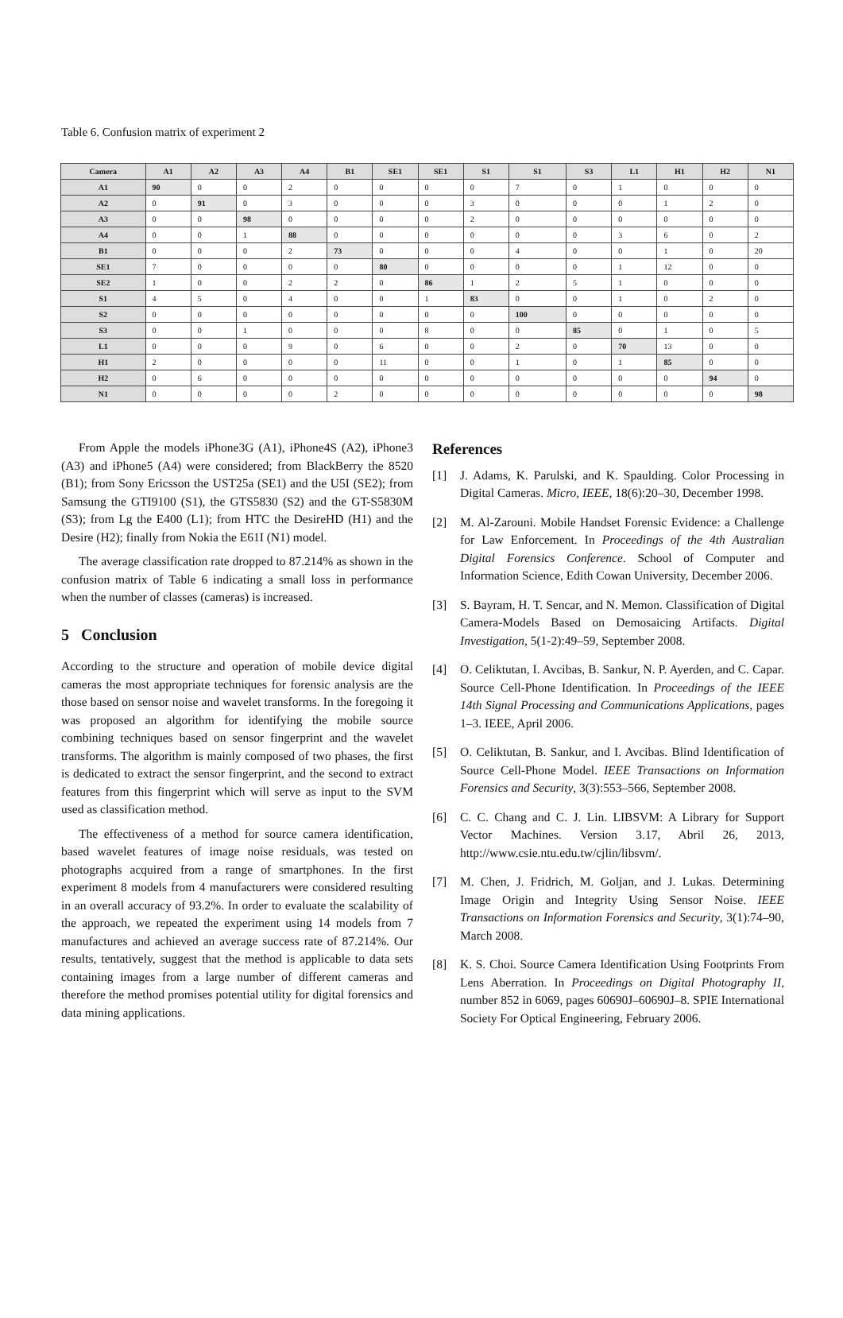Table 6. Confusion matrix of experiment 2
| Camera | A1 | A2 | A3 | A4 | B1 | SE1 | SE1 | S1 | S1 | S3 | L1 | H1 | H2 | N1 |
| --- | --- | --- | --- | --- | --- | --- | --- | --- | --- | --- | --- | --- | --- | --- |
| A1 | 90 | 0 | 0 | 2 | 0 | 0 | 0 | 0 | 7 | 0 | 1 | 0 | 0 | 0 |
| A2 | 0 | 91 | 0 | 3 | 0 | 0 | 0 | 3 | 0 | 0 | 0 | 1 | 2 | 0 |
| A3 | 0 | 0 | 98 | 0 | 0 | 0 | 0 | 2 | 0 | 0 | 0 | 0 | 0 | 0 |
| A4 | 0 | 0 | 1 | 88 | 0 | 0 | 0 | 0 | 0 | 0 | 3 | 6 | 0 | 2 |
| B1 | 0 | 0 | 0 | 2 | 73 | 0 | 0 | 0 | 4 | 0 | 0 | 1 | 0 | 20 |
| SE1 | 7 | 0 | 0 | 0 | 0 | 80 | 0 | 0 | 0 | 0 | 1 | 12 | 0 | 0 |
| SE2 | 1 | 0 | 0 | 2 | 2 | 0 | 86 | 1 | 2 | 5 | 1 | 0 | 0 | 0 |
| S1 | 4 | 5 | 0 | 4 | 0 | 0 | 1 | 83 | 0 | 0 | 1 | 0 | 2 | 0 |
| S2 | 0 | 0 | 0 | 0 | 0 | 0 | 0 | 0 | 100 | 0 | 0 | 0 | 0 | 0 |
| S3 | 0 | 0 | 1 | 0 | 0 | 0 | 8 | 0 | 0 | 85 | 0 | 1 | 0 | 5 |
| L1 | 0 | 0 | 0 | 9 | 0 | 6 | 0 | 0 | 2 | 0 | 70 | 13 | 0 | 0 |
| H1 | 2 | 0 | 0 | 0 | 0 | 11 | 0 | 0 | 1 | 0 | 1 | 85 | 0 | 0 |
| H2 | 0 | 6 | 0 | 0 | 0 | 0 | 0 | 0 | 0 | 0 | 0 | 0 | 94 | 0 |
| N1 | 0 | 0 | 0 | 0 | 2 | 0 | 0 | 0 | 0 | 0 | 0 | 0 | 0 | 98 |
From Apple the models iPhone3G (A1), iPhone4S (A2), iPhone3 (A3) and iPhone5 (A4) were considered; from BlackBerry the 8520 (B1); from Sony Ericsson the UST25a (SE1) and the U5I (SE2); from Samsung the GTI9100 (S1), the GTS5830 (S2) and the GT-S5830M (S3); from Lg the E400 (L1); from HTC the DesireHD (H1) and the Desire (H2); finally from Nokia the E61I (N1) model.
The average classification rate dropped to 87.214% as shown in the confusion matrix of Table 6 indicating a small loss in performance when the number of classes (cameras) is increased.
5 Conclusion
According to the structure and operation of mobile device digital cameras the most appropriate techniques for forensic analysis are the those based on sensor noise and wavelet transforms. In the foregoing it was proposed an algorithm for identifying the mobile source combining techniques based on sensor fingerprint and the wavelet transforms. The algorithm is mainly composed of two phases, the first is dedicated to extract the sensor fingerprint, and the second to extract features from this fingerprint which will serve as input to the SVM used as classification method.
The effectiveness of a method for source camera identification, based wavelet features of image noise residuals, was tested on photographs acquired from a range of smartphones. In the first experiment 8 models from 4 manufacturers were considered resulting in an overall accuracy of 93.2%. In order to evaluate the scalability of the approach, we repeated the experiment using 14 models from 7 manufactures and achieved an average success rate of 87.214%. Our results, tentatively, suggest that the method is applicable to data sets containing images from a large number of different cameras and therefore the method promises potential utility for digital forensics and data mining applications.
References
[1] J. Adams, K. Parulski, and K. Spaulding. Color Processing in Digital Cameras. Micro, IEEE, 18(6):20–30, December 1998.
[2] M. Al-Zarouni. Mobile Handset Forensic Evidence: a Challenge for Law Enforcement. In Proceedings of the 4th Australian Digital Forensics Conference. School of Computer and Information Science, Edith Cowan University, December 2006.
[3] S. Bayram, H. T. Sencar, and N. Memon. Classification of Digital Camera-Models Based on Demosaicing Artifacts. Digital Investigation, 5(1-2):49–59, September 2008.
[4] O. Celiktutan, I. Avcibas, B. Sankur, N. P. Ayerden, and C. Capar. Source Cell-Phone Identification. In Proceedings of the IEEE 14th Signal Processing and Communications Applications, pages 1–3. IEEE, April 2006.
[5] O. Celiktutan, B. Sankur, and I. Avcibas. Blind Identification of Source Cell-Phone Model. IEEE Transactions on Information Forensics and Security, 3(3):553–566, September 2008.
[6] C. C. Chang and C. J. Lin. LIBSVM: A Library for Support Vector Machines. Version 3.17, Abril 26, 2013, http://www.csie.ntu.edu.tw/cjlin/libsvm/.
[7] M. Chen, J. Fridrich, M. Goljan, and J. Lukas. Determining Image Origin and Integrity Using Sensor Noise. IEEE Transactions on Information Forensics and Security, 3(1):74–90, March 2008.
[8] K. S. Choi. Source Camera Identification Using Footprints From Lens Aberration. In Proceedings on Digital Photography II, number 852 in 6069, pages 60690J–60690J–8. SPIE International Society For Optical Engineering, February 2006.